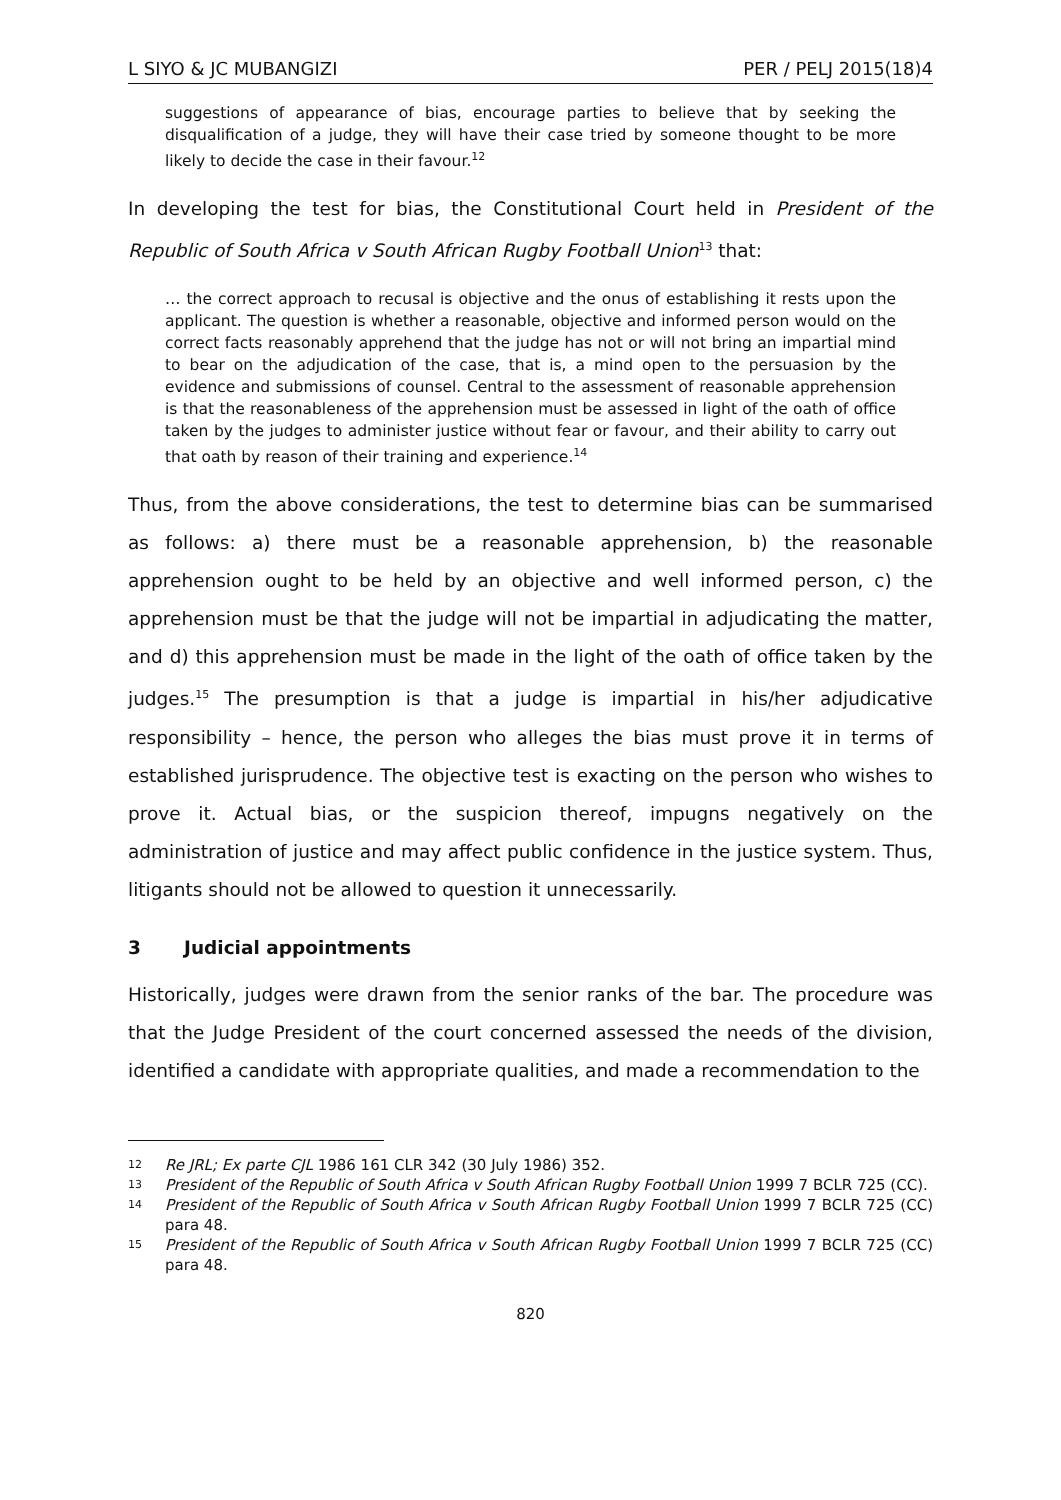L SIYO & JC MUBANGIZI PER / PELJ 2015(18)4
suggestions of appearance of bias, encourage parties to believe that by seeking the disqualification of a judge, they will have their case tried by someone thought to be more likely to decide the case in their favour.<sup>12</sup>
In developing the test for bias, the Constitutional Court held in President of the Republic of South Africa v South African Rugby Football Union<sup>13</sup> that:
… the correct approach to recusal is objective and the onus of establishing it rests upon the applicant. The question is whether a reasonable, objective and informed person would on the correct facts reasonably apprehend that the judge has not or will not bring an impartial mind to bear on the adjudication of the case, that is, a mind open to the persuasion by the evidence and submissions of counsel. Central to the assessment of reasonable apprehension is that the reasonableness of the apprehension must be assessed in light of the oath of office taken by the judges to administer justice without fear or favour, and their ability to carry out that oath by reason of their training and experience.<sup>14</sup>
Thus, from the above considerations, the test to determine bias can be summarised as follows: a) there must be a reasonable apprehension, b) the reasonable apprehension ought to be held by an objective and well informed person, c) the apprehension must be that the judge will not be impartial in adjudicating the matter, and d) this apprehension must be made in the light of the oath of office taken by the judges.<sup>15</sup> The presumption is that a judge is impartial in his/her adjudicative responsibility – hence, the person who alleges the bias must prove it in terms of established jurisprudence. The objective test is exacting on the person who wishes to prove it. Actual bias, or the suspicion thereof, impugns negatively on the administration of justice and may affect public confidence in the justice system. Thus, litigants should not be allowed to question it unnecessarily.
3 Judicial appointments
Historically, judges were drawn from the senior ranks of the bar. The procedure was that the Judge President of the court concerned assessed the needs of the division, identified a candidate with appropriate qualities, and made a recommendation to the
12 Re JRL; Ex parte CJL 1986 161 CLR 342 (30 July 1986) 352.
13 President of the Republic of South Africa v South African Rugby Football Union 1999 7 BCLR 725 (CC).
14 President of the Republic of South Africa v South African Rugby Football Union 1999 7 BCLR 725 (CC) para 48.
15 President of the Republic of South Africa v South African Rugby Football Union 1999 7 BCLR 725 (CC) para 48.
820